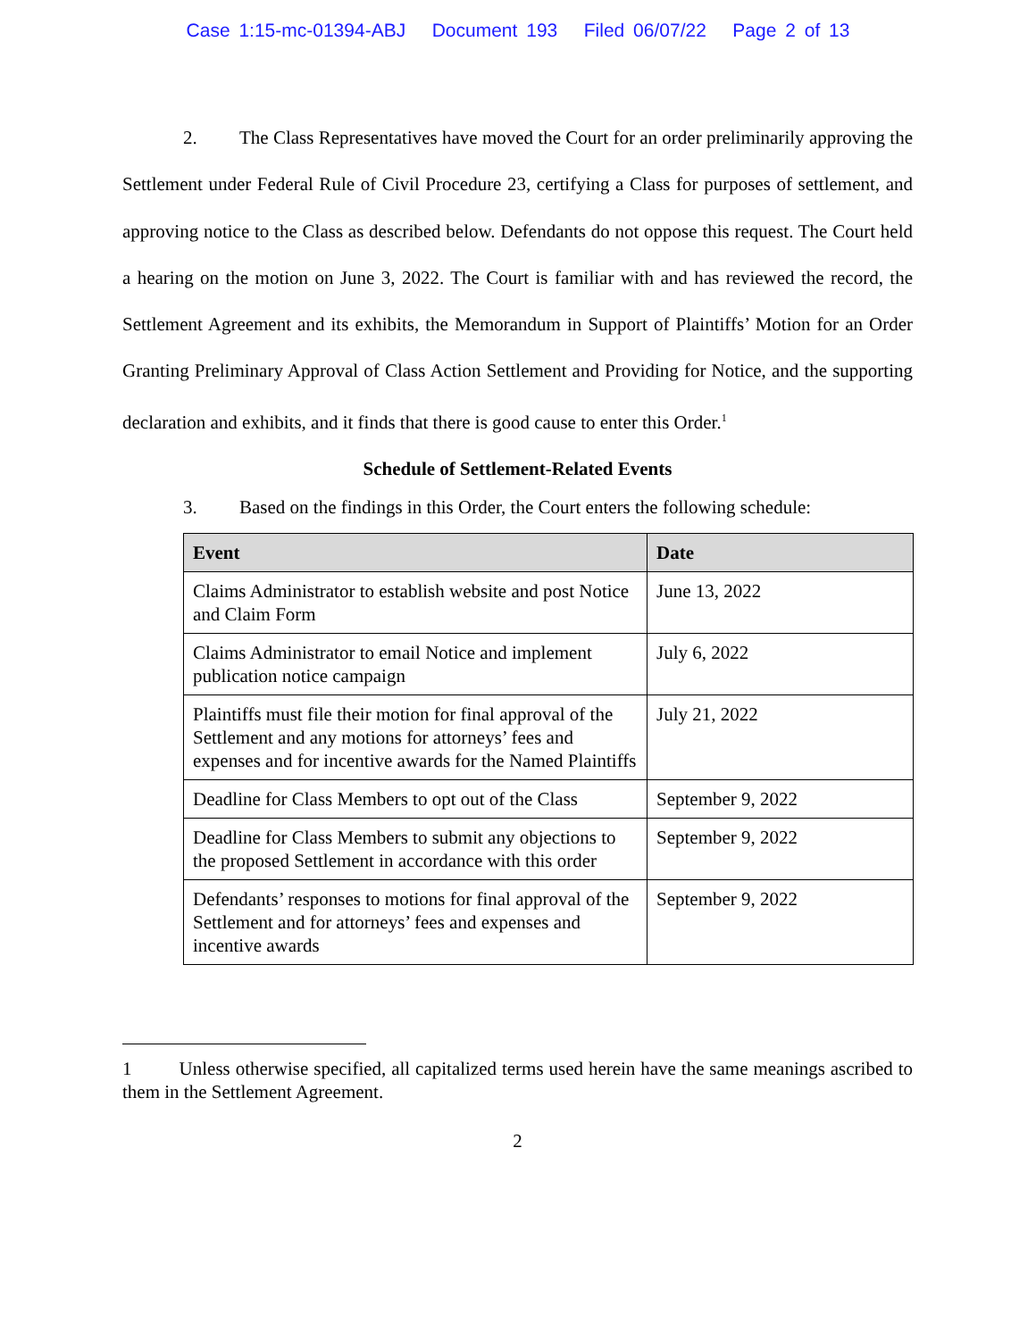Case 1:15-mc-01394-ABJ Document 193 Filed 06/07/22 Page 2 of 13
2. The Class Representatives have moved the Court for an order preliminarily approving the Settlement under Federal Rule of Civil Procedure 23, certifying a Class for purposes of settlement, and approving notice to the Class as described below. Defendants do not oppose this request. The Court held a hearing on the motion on June 3, 2022. The Court is familiar with and has reviewed the record, the Settlement Agreement and its exhibits, the Memorandum in Support of Plaintiffs’ Motion for an Order Granting Preliminary Approval of Class Action Settlement and Providing for Notice, and the supporting declaration and exhibits, and it finds that there is good cause to enter this Order.<sup>1</sup>
Schedule of Settlement-Related Events
3. Based on the findings in this Order, the Court enters the following schedule:
| Event | Date |
| --- | --- |
| Claims Administrator to establish website and post Notice and Claim Form | June 13, 2022 |
| Claims Administrator to email Notice and implement publication notice campaign | July 6, 2022 |
| Plaintiffs must file their motion for final approval of the Settlement and any motions for attorneys’ fees and expenses and for incentive awards for the Named Plaintiffs | July 21, 2022 |
| Deadline for Class Members to opt out of the Class | September 9, 2022 |
| Deadline for Class Members to submit any objections to the proposed Settlement in accordance with this order | September 9, 2022 |
| Defendants’ responses to motions for final approval of the Settlement and for attorneys’ fees and expenses and incentive awards | September 9, 2022 |
1 Unless otherwise specified, all capitalized terms used herein have the same meanings ascribed to them in the Settlement Agreement.
2